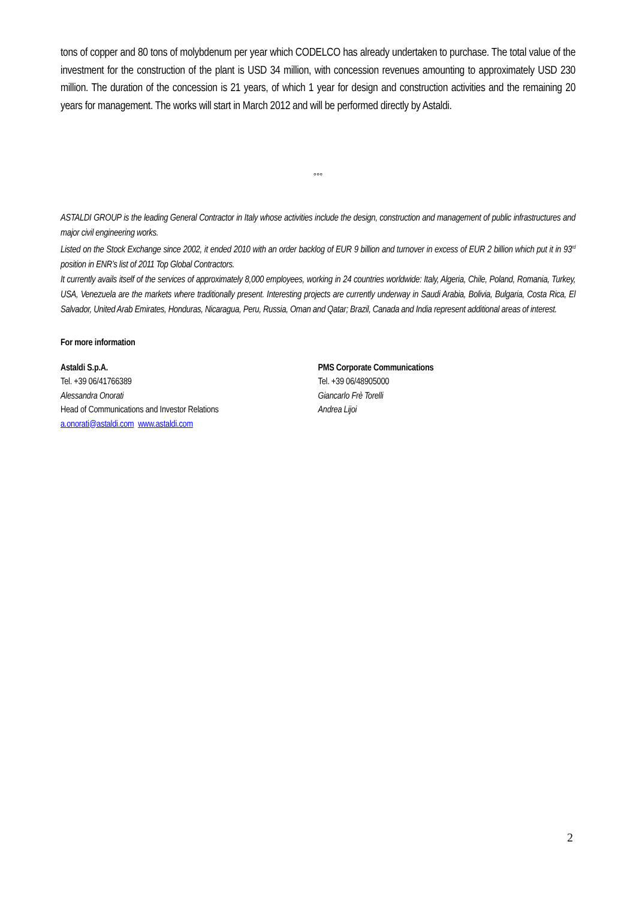tons of copper and 80 tons of molybdenum per year which CODELCO has already undertaken to purchase. The total value of the investment for the construction of the plant is USD 34 million, with concession revenues amounting to approximately USD 230 million. The duration of the concession is 21 years, of which 1 year for design and construction activities and the remaining 20 years for management. The works will start in March 2012 and will be performed directly by Astaldi.
°°°
ASTALDI GROUP is the leading General Contractor in Italy whose activities include the design, construction and management of public infrastructures and major civil engineering works.
Listed on the Stock Exchange since 2002, it ended 2010 with an order backlog of EUR 9 billion and turnover in excess of EUR 2 billion which put it in 93<sup>rd</sup> position in ENR’s list of 2011 Top Global Contractors.
It currently avails itself of the services of approximately 8,000 employees, working in 24 countries worldwide: Italy, Algeria, Chile, Poland, Romania, Turkey, USA, Venezuela are the markets where traditionally present. Interesting projects are currently underway in Saudi Arabia, Bolivia, Bulgaria, Costa Rica, El Salvador, United Arab Emirates, Honduras, Nicaragua, Peru, Russia, Oman and Qatar; Brazil, Canada and India represent additional areas of interest.
For more information
Astaldi S.p.A.
Tel. +39 06/41766389
Alessandra Onorati
Head of Communications and Investor Relations
a.onorati@astaldi.com www.astaldi.com
PMS Corporate Communications
Tel. +39 06/48905000
Giancarlo Frè Torelli
Andrea Lijoi
2